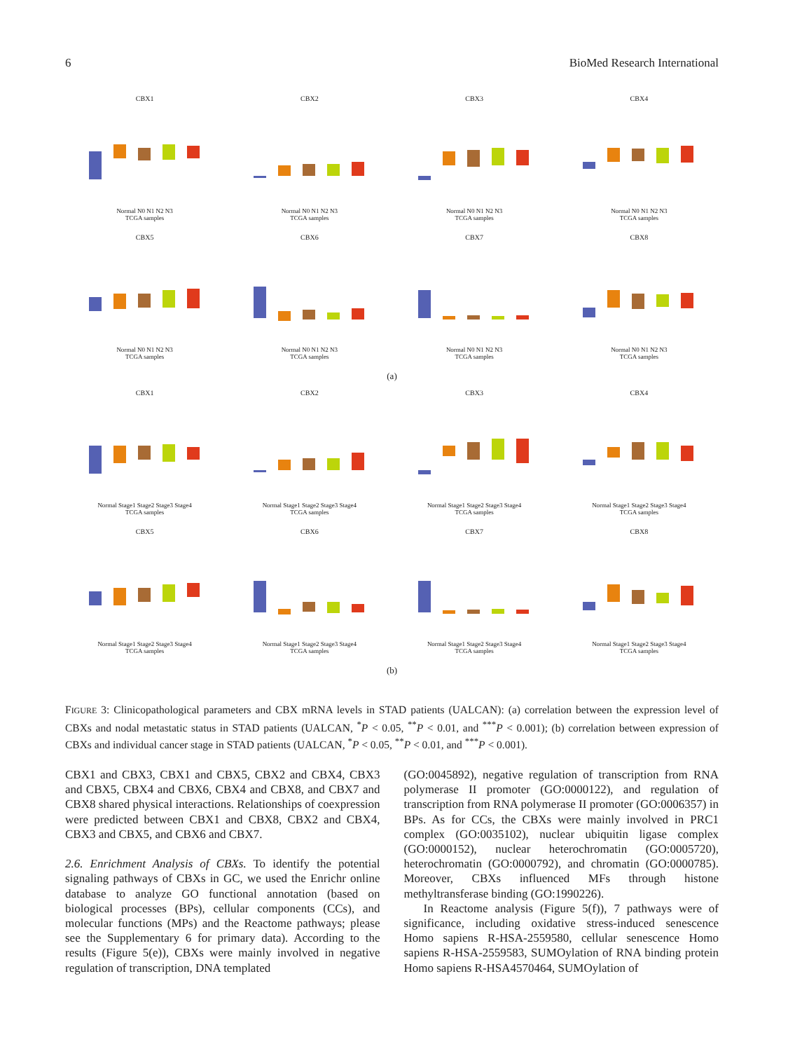6 BioMed Research International
CBX1
Normal N0 N1 N2 N3
TCGA samples
CBX2
Normal N0 N1 N2 N3
TCGA samples
CBX3
Normal N0 N1 N2 N3
TCGA samples
CBX4
Normal N0 N1 N2 N3
TCGA samples
CBX5
Normal N0 N1 N2 N3
TCGA samples
CBX6
Normal N0 N1 N2 N3
TCGA samples
CBX7
Normal N0 N1 N2 N3
TCGA samples
CBX8
Normal N0 N1 N2 N3
TCGA samples
(a)
CBX1
Normal Stage1 Stage2 Stage3 Stage4
TCGA samples
CBX2
Normal Stage1 Stage2 Stage3 Stage4
TCGA samples
CBX3
Normal Stage1 Stage2 Stage3 Stage4
TCGA samples
CBX4
Normal Stage1 Stage2 Stage3 Stage4
TCGA samples
CBX5
Normal Stage1 Stage2 Stage3 Stage4
TCGA samples
CBX6
Normal Stage1 Stage2 Stage3 Stage4
TCGA samples
CBX7
Normal Stage1 Stage2 Stage3 Stage4
TCGA samples
CBX8
Normal Stage1 Stage2 Stage3 Stage4
TCGA samples
(b)
FIGURE 3: Clinicopathological parameters and CBX mRNA levels in STAD patients (UALCAN): (a) correlation between the expression level of CBXs and nodal metastatic status in STAD patients (UALCAN, <sup>*</sup>P < 0.05, <sup>**</sup>P < 0.01, and <sup>***</sup>P < 0.001); (b) correlation between expression of CBXs and individual cancer stage in STAD patients (UALCAN, <sup>*</sup>P < 0.05, <sup>**</sup>P < 0.01, and <sup>***</sup>P < 0.001).
CBX1 and CBX3, CBX1 and CBX5, CBX2 and CBX4, CBX3 and CBX5, CBX4 and CBX6, CBX4 and CBX8, and CBX7 and CBX8 shared physical interactions. Relationships of coexpression were predicted between CBX1 and CBX8, CBX2 and CBX4, CBX3 and CBX5, and CBX6 and CBX7.
2.6. Enrichment Analysis of CBXs. To identify the potential signaling pathways of CBXs in GC, we used the Enrichr online database to analyze GO functional annotation (based on biological processes (BPs), cellular components (CCs), and molecular functions (MPs) and the Reactome pathways; please see the Supplementary 6 for primary data). According to the results (Figure 5(e)), CBXs were mainly involved in negative regulation of transcription, DNA templated
(GO:0045892), negative regulation of transcription from RNA polymerase II promoter (GO:0000122), and regulation of transcription from RNA polymerase II promoter (GO:0006357) in BPs. As for CCs, the CBXs were mainly involved in PRC1 complex (GO:0035102), nuclear ubiquitin ligase complex (GO:0000152), nuclear heterochromatin (GO:0005720), heterochromatin (GO:0000792), and chromatin (GO:0000785). Moreover, CBXs influenced MFs through histone methyltransferase binding (GO:1990226).
In Reactome analysis (Figure 5(f)), 7 pathways were of significance, including oxidative stress-induced senescence Homo sapiens R-HSA-2559580, cellular senescence Homo sapiens R-HSA-2559583, SUMOylation of RNA binding protein Homo sapiens R-HSA4570464, SUMOylation of